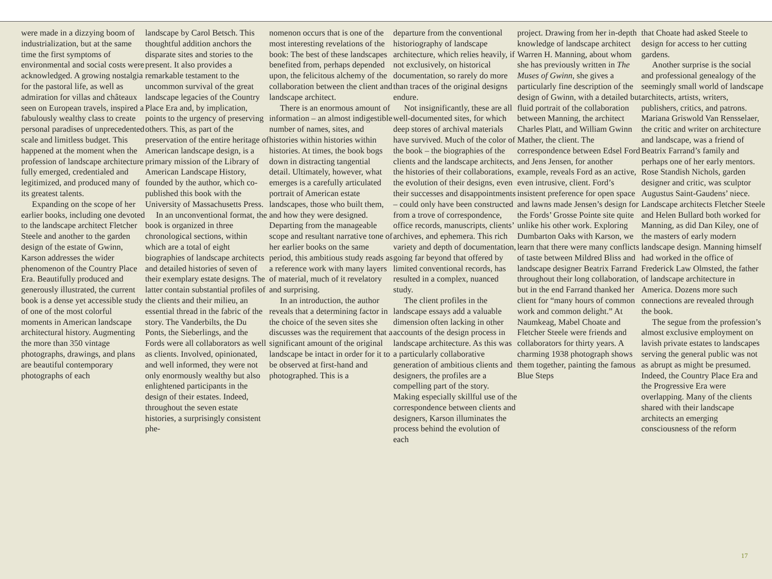were made in a dizzying boom of industrialization, but at the same time the first symptoms of environmental and social costs were acknowledged. A growing nostalgia for the pastoral life, as well as admiration for villas and châteaux seen on European travels, inspired a fabulously wealthy class to create personal paradises of unprecedented scale and limitless budget. This happened at the moment when the profession of landscape architecture fully emerged, credentialed and legitimized, and produced many of its greatest talents.
Expanding on the scope of her earlier books, including one devoted to the landscape architect Fletcher Steele and another to the garden design of the estate of Gwinn, Karson addresses the wider phenomenon of the Country Place Era. Beautifully produced and generously illustrated, the current book is a dense yet accessible study of one of the most colorful moments in American landscape architectural history. Augmenting the more than 350 vintage photographs, drawings, and plans are beautiful contemporary photographs of each
landscape by Carol Betsch. This thoughtful addition anchors the disparate sites and stories to the present. It also provides a remarkable testament to the uncommon survival of the great landscape legacies of the Country Place Era and, by implication, points to the urgency of preserving others. This, as part of the preservation of the entire heritage of American landscape design, is a primary mission of the Library of American Landscape History, founded by the author, which co-published this book with the University of Massachusetts Press.
In an unconventional format, the book is organized in three chronological sections, within which are a total of eight biographies of landscape architects and detailed histories of seven of their exemplary estate designs. The latter contain substantial profiles of the clients and their milieu, an essential thread in the fabric of the story. The Vanderbilts, the Du Ponts, the Sieberlings, and the Fords were all collaborators as well as clients. Involved, opinionated, and well informed, they were not only enormously wealthy but also enlightened participants in the design of their estates. Indeed, throughout the seven estate histories, a surprisingly consistent phe-
nomenon occurs that is one of the most interesting revelations of the book: The best of these landscapes benefited from, perhaps depended upon, the felicitous alchemy of the collaboration between the client and landscape architect.
There is an enormous amount of information – an almost indigestible number of names, sites, and histories within histories within histories. At times, the book bogs down in distracting tangential detail. Ultimately, however, what emerges is a carefully articulated portrait of American estate landscapes, those who built them, and how they were designed. Departing from the manageable scope and resultant narrative tone of her earlier books on the same period, this ambitious study reads as a reference work with many layers of material, much of it revelatory and surprising.
In an introduction, the author reveals that a determining factor in the choice of the seven sites she discusses was the requirement that a significant amount of the original landscape be intact in order for it to be observed at first-hand and photographed. This is a
departure from the conventional historiography of landscape architecture, which relies heavily, if not exclusively, on historical documentation, so rarely do more than traces of the original designs endure.
Not insignificantly, these are all well-documented sites, for which deep stores of archival materials have survived. Much of the color of the book – the biographies of the clients and the landscape architects, the histories of their collaborations, the evolution of their designs, even their successes and disappointments – could only have been constructed from a trove of correspondence, office records, manuscripts, clients’ archives, and ephemera. This rich variety and depth of documentation, going far beyond that offered by limited conventional records, has resulted in a complex, nuanced study.
The client profiles in the landscape essays add a valuable dimension often lacking in other accounts of the design process in landscape architecture. As this was a particularly collaborative generation of ambitious clients and designers, the profiles are a compelling part of the story. Making especially skillful use of the correspondence between clients and designers, Karson illuminates the process behind the evolution of each
project. Drawing from her in-depth knowledge of landscape architect Warren H. Manning, about whom she has previously written in The Muses of Gwinn, she gives a particularly fine description of the design of Gwinn, with a detailed but fluid portrait of the collaboration between Manning, the architect Charles Platt, and William Gwinn Mather, the client. The correspondence between Edsel Ford and Jens Jensen, for another example, reveals Ford as an active, even intrusive, client. Ford’s insistent preference for open space and lawns made Jensen’s design for the Fords’ Grosse Pointe site quite unlike his other work. Exploring Dumbarton Oaks with Karson, we learn that there were many conflicts of taste between Mildred Bliss and landscape designer Beatrix Farrand throughout their long collaboration, but in the end Farrand thanked her client for “many hours of common work and common delight.” At Naumkeag, Mabel Choate and Fletcher Steele were friends and collaborators for thirty years. A charming 1938 photograph shows them together, painting the famous Blue Steps
that Choate had asked Steele to design for access to her cutting gardens.
Another surprise is the social and professional genealogy of the seemingly small world of landscape architects, artists, writers, publishers, critics, and patrons. Mariana Griswold Van Rensselaer, the critic and writer on architecture and landscape, was a friend of Beatrix Farrand’s family and perhaps one of her early mentors. Rose Standish Nichols, garden designer and critic, was sculptor Augustus Saint-Gaudens’ niece. Landscape architects Fletcher Steele and Helen Bullard both worked for Manning, as did Dan Kiley, one of the masters of early modern landscape design. Manning himself had worked in the office of Frederick Law Olmsted, the father of landscape architecture in America. Dozens more such connections are revealed through the book.
The segue from the profession’s almost exclusive employment on lavish private estates to landscapes serving the general public was not as abrupt as might be presumed. Indeed, the Country Place Era and the Progressive Era were overlapping. Many of the clients shared with their landscape architects an emerging consciousness of the reform
17